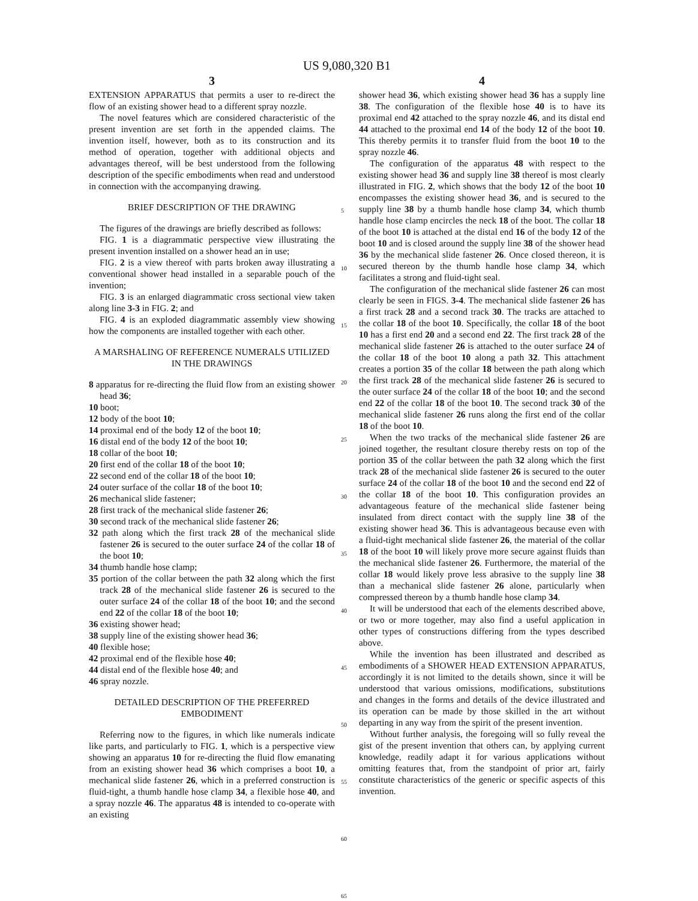US 9,080,320 B1
3
EXTENSION APPARATUS that permits a user to re-direct the flow of an existing shower head to a different spray nozzle.
The novel features which are considered characteristic of the present invention are set forth in the appended claims. The invention itself, however, both as to its construction and its method of operation, together with additional objects and advantages thereof, will be best understood from the following description of the specific embodiments when read and understood in connection with the accompanying drawing.
BRIEF DESCRIPTION OF THE DRAWING
The figures of the drawings are briefly described as follows:
FIG. 1 is a diagrammatic perspective view illustrating the present invention installed on a shower head an in use;
FIG. 2 is a view thereof with parts broken away illustrating a conventional shower head installed in a separable pouch of the invention;
FIG. 3 is an enlarged diagrammatic cross sectional view taken along line 3-3 in FIG. 2; and
FIG. 4 is an exploded diagrammatic assembly view showing how the components are installed together with each other.
A MARSHALING OF REFERENCE NUMERALS UTILIZED IN THE DRAWINGS
8 apparatus for re-directing the fluid flow from an existing shower head 36;
10 boot;
12 body of the boot 10;
14 proximal end of the body 12 of the boot 10;
16 distal end of the body 12 of the boot 10;
18 collar of the boot 10;
20 first end of the collar 18 of the boot 10;
22 second end of the collar 18 of the boot 10;
24 outer surface of the collar 18 of the boot 10;
26 mechanical slide fastener;
28 first track of the mechanical slide fastener 26;
30 second track of the mechanical slide fastener 26;
32 path along which the first track 28 of the mechanical slide fastener 26 is secured to the outer surface 24 of the collar 18 of the boot 10;
34 thumb handle hose clamp;
35 portion of the collar between the path 32 along which the first track 28 of the mechanical slide fastener 26 is secured to the outer surface 24 of the collar 18 of the boot 10; and the second end 22 of the collar 18 of the boot 10;
36 existing shower head;
38 supply line of the existing shower head 36;
40 flexible hose;
42 proximal end of the flexible hose 40;
44 distal end of the flexible hose 40; and
46 spray nozzle.
DETAILED DESCRIPTION OF THE PREFERRED EMBODIMENT
Referring now to the figures, in which like numerals indicate like parts, and particularly to FIG. 1, which is a perspective view showing an apparatus 10 for re-directing the fluid flow emanating from an existing shower head 36 which comprises a boot 10, a mechanical slide fastener 26, which in a preferred construction is fluid-tight, a thumb handle hose clamp 34, a flexible hose 40, and a spray nozzle 46. The apparatus 48 is intended to co-operate with an existing
5
10
15
20
25
30
35
40
45
50
55
60
65
4
shower head 36, which existing shower head 36 has a supply line 38. The configuration of the flexible hose 40 is to have its proximal end 42 attached to the spray nozzle 46, and its distal end 44 attached to the proximal end 14 of the body 12 of the boot 10. This thereby permits it to transfer fluid from the boot 10 to the spray nozzle 46.
The configuration of the apparatus 48 with respect to the existing shower head 36 and supply line 38 thereof is most clearly illustrated in FIG. 2, which shows that the body 12 of the boot 10 encompasses the existing shower head 36, and is secured to the supply line 38 by a thumb handle hose clamp 34, which thumb handle hose clamp encircles the neck 18 of the boot. The collar 18 of the boot 10 is attached at the distal end 16 of the body 12 of the boot 10 and is closed around the supply line 38 of the shower head 36 by the mechanical slide fastener 26. Once closed thereon, it is secured thereon by the thumb handle hose clamp 34, which facilitates a strong and fluid-tight seal.
The configuration of the mechanical slide fastener 26 can most clearly be seen in FIGS. 3-4. The mechanical slide fastener 26 has a first track 28 and a second track 30. The tracks are attached to the collar 18 of the boot 10. Specifically, the collar 18 of the boot 10 has a first end 20 and a second end 22. The first track 28 of the mechanical slide fastener 26 is attached to the outer surface 24 of the collar 18 of the boot 10 along a path 32. This attachment creates a portion 35 of the collar 18 between the path along which the first track 28 of the mechanical slide fastener 26 is secured to the outer surface 24 of the collar 18 of the boot 10; and the second end 22 of the collar 18 of the boot 10. The second track 30 of the mechanical slide fastener 26 runs along the first end of the collar 18 of the boot 10.
When the two tracks of the mechanical slide fastener 26 are joined together, the resultant closure thereby rests on top of the portion 35 of the collar between the path 32 along which the first track 28 of the mechanical slide fastener 26 is secured to the outer surface 24 of the collar 18 of the boot 10 and the second end 22 of the collar 18 of the boot 10. This configuration provides an advantageous feature of the mechanical slide fastener being insulated from direct contact with the supply line 38 of the existing shower head 36. This is advantageous because even with a fluid-tight mechanical slide fastener 26, the material of the collar 18 of the boot 10 will likely prove more secure against fluids than the mechanical slide fastener 26. Furthermore, the material of the collar 18 would likely prove less abrasive to the supply line 38 than a mechanical slide fastener 26 alone, particularly when compressed thereon by a thumb handle hose clamp 34.
It will be understood that each of the elements described above, or two or more together, may also find a useful application in other types of constructions differing from the types described above.
While the invention has been illustrated and described as embodiments of a SHOWER HEAD EXTENSION APPARATUS, accordingly it is not limited to the details shown, since it will be understood that various omissions, modifications, substitutions and changes in the forms and details of the device illustrated and its operation can be made by those skilled in the art without departing in any way from the spirit of the present invention.
Without further analysis, the foregoing will so fully reveal the gist of the present invention that others can, by applying current knowledge, readily adapt it for various applications without omitting features that, from the standpoint of prior art, fairly constitute characteristics of the generic or specific aspects of this invention.